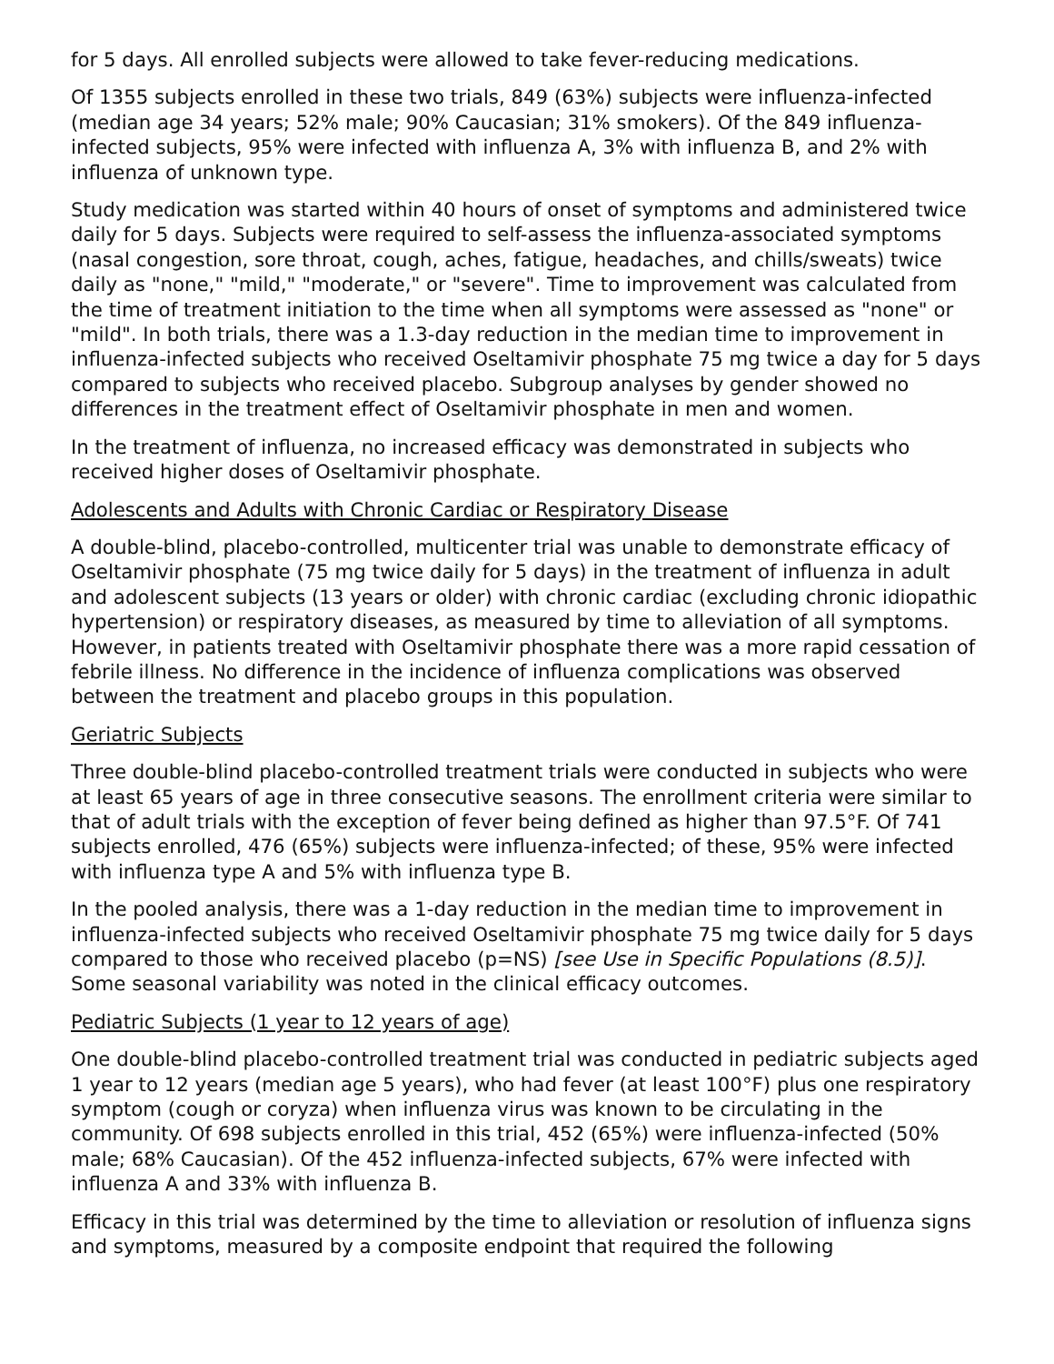for 5 days. All enrolled subjects were allowed to take fever-reducing medications.
Of 1355 subjects enrolled in these two trials, 849 (63%) subjects were influenza-infected (median age 34 years; 52% male; 90% Caucasian; 31% smokers). Of the 849 influenza-infected subjects, 95% were infected with influenza A, 3% with influenza B, and 2% with influenza of unknown type.
Study medication was started within 40 hours of onset of symptoms and administered twice daily for 5 days. Subjects were required to self-assess the influenza-associated symptoms (nasal congestion, sore throat, cough, aches, fatigue, headaches, and chills/sweats) twice daily as "none," "mild," "moderate," or "severe". Time to improvement was calculated from the time of treatment initiation to the time when all symptoms were assessed as "none" or "mild". In both trials, there was a 1.3-day reduction in the median time to improvement in influenza-infected subjects who received Oseltamivir phosphate 75 mg twice a day for 5 days compared to subjects who received placebo. Subgroup analyses by gender showed no differences in the treatment effect of Oseltamivir phosphate in men and women.
In the treatment of influenza, no increased efficacy was demonstrated in subjects who received higher doses of Oseltamivir phosphate.
Adolescents and Adults with Chronic Cardiac or Respiratory Disease
A double-blind, placebo-controlled, multicenter trial was unable to demonstrate efficacy of Oseltamivir phosphate (75 mg twice daily for 5 days) in the treatment of influenza in adult and adolescent subjects (13 years or older) with chronic cardiac (excluding chronic idiopathic hypertension) or respiratory diseases, as measured by time to alleviation of all symptoms. However, in patients treated with Oseltamivir phosphate there was a more rapid cessation of febrile illness. No difference in the incidence of influenza complications was observed between the treatment and placebo groups in this population.
Geriatric Subjects
Three double-blind placebo-controlled treatment trials were conducted in subjects who were at least 65 years of age in three consecutive seasons. The enrollment criteria were similar to that of adult trials with the exception of fever being defined as higher than 97.5°F. Of 741 subjects enrolled, 476 (65%) subjects were influenza-infected; of these, 95% were infected with influenza type A and 5% with influenza type B.
In the pooled analysis, there was a 1-day reduction in the median time to improvement in influenza-infected subjects who received Oseltamivir phosphate 75 mg twice daily for 5 days compared to those who received placebo (p=NS) [see Use in Specific Populations (8.5)]. Some seasonal variability was noted in the clinical efficacy outcomes.
Pediatric Subjects (1 year to 12 years of age)
One double-blind placebo-controlled treatment trial was conducted in pediatric subjects aged 1 year to 12 years (median age 5 years), who had fever (at least 100°F) plus one respiratory symptom (cough or coryza) when influenza virus was known to be circulating in the community. Of 698 subjects enrolled in this trial, 452 (65%) were influenza-infected (50% male; 68% Caucasian). Of the 452 influenza-infected subjects, 67% were infected with influenza A and 33% with influenza B.
Efficacy in this trial was determined by the time to alleviation or resolution of influenza signs and symptoms, measured by a composite endpoint that required the following